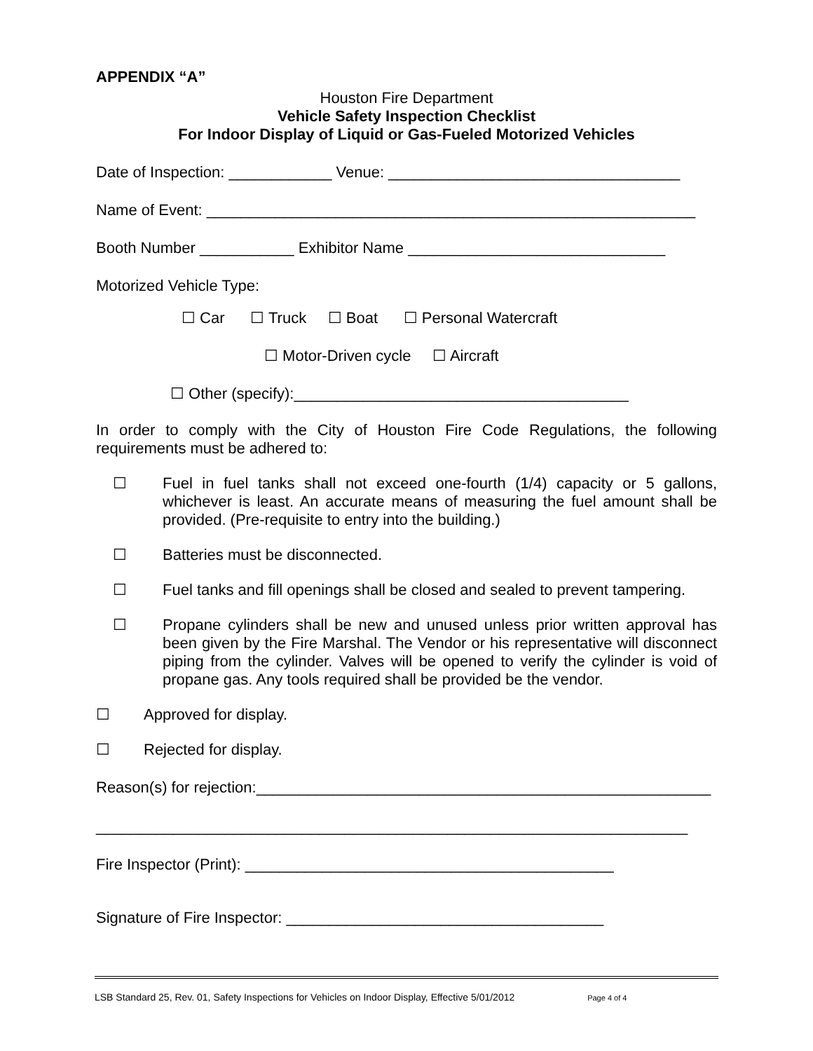APPENDIX “A”
Houston Fire Department
Vehicle Safety Inspection Checklist
For Indoor Display of Liquid or Gas-Fueled Motorized Vehicles
Date of Inspection: ____________ Venue: __________________________________
Name of Event: _________________________________________________________
Booth Number ___________ Exhibitor Name ______________________________
Motorized Vehicle Type:
☐ Car ☐ Truck ☐ Boat ☐ Personal Watercraft
☐ Motor-Driven cycle ☐ Aircraft
☐ Other (specify):_______________________________________
In order to comply with the City of Houston Fire Code Regulations, the following requirements must be adhered to:
☐ Fuel in fuel tanks shall not exceed one-fourth (1/4) capacity or 5 gallons, whichever is least. An accurate means of measuring the fuel amount shall be provided. (Pre-requisite to entry into the building.)
☐ Batteries must be disconnected.
☐ Fuel tanks and fill openings shall be closed and sealed to prevent tampering.
☐ Propane cylinders shall be new and unused unless prior written approval has been given by the Fire Marshal. The Vendor or his representative will disconnect piping from the cylinder. Valves will be opened to verify the cylinder is void of propane gas. Any tools required shall be provided be the vendor.
☐ Approved for display.
☐ Rejected for display.
Reason(s) for rejection:_____________________________________________________
_____________________________________________________________________
Fire Inspector (Print): ___________________________________________
Signature of Fire Inspector: _____________________________________
LSB Standard 25, Rev. 01, Safety Inspections for Vehicles on Indoor Display, Effective 5/01/2012 Page 4 of 4